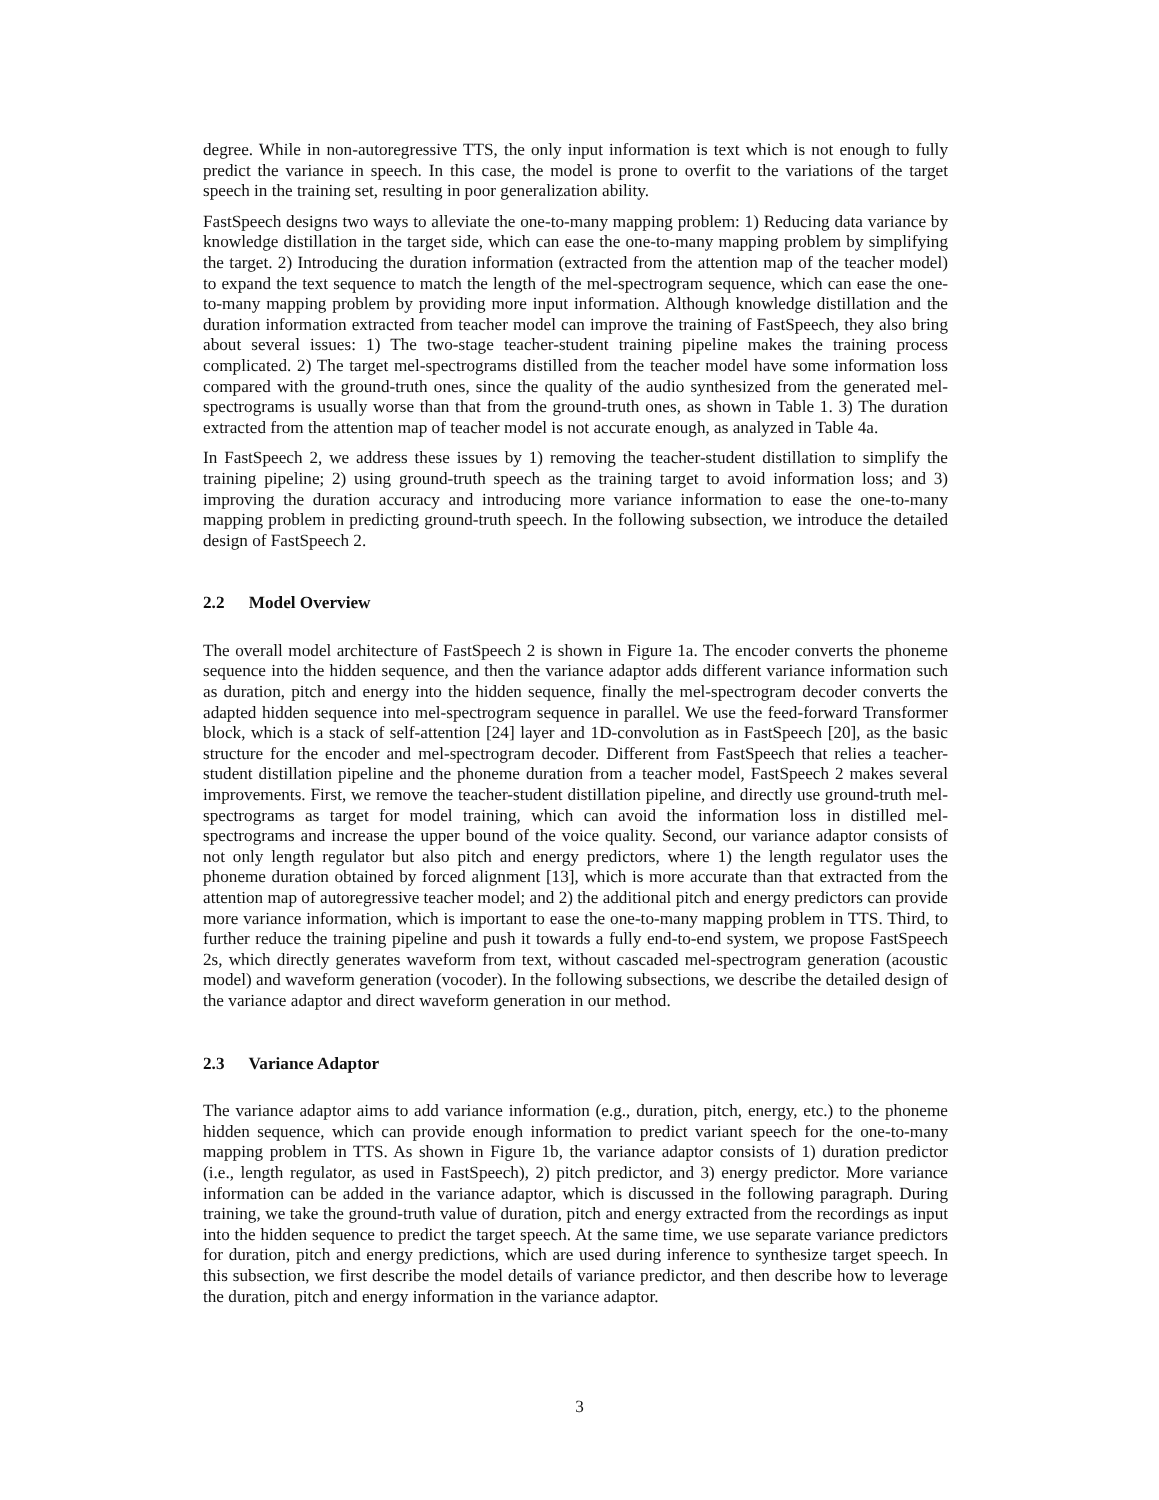degree. While in non-autoregressive TTS, the only input information is text which is not enough to fully predict the variance in speech. In this case, the model is prone to overfit to the variations of the target speech in the training set, resulting in poor generalization ability.
FastSpeech designs two ways to alleviate the one-to-many mapping problem: 1) Reducing data variance by knowledge distillation in the target side, which can ease the one-to-many mapping problem by simplifying the target. 2) Introducing the duration information (extracted from the attention map of the teacher model) to expand the text sequence to match the length of the mel-spectrogram sequence, which can ease the one-to-many mapping problem by providing more input information. Although knowledge distillation and the duration information extracted from teacher model can improve the training of FastSpeech, they also bring about several issues: 1) The two-stage teacher-student training pipeline makes the training process complicated. 2) The target mel-spectrograms distilled from the teacher model have some information loss compared with the ground-truth ones, since the quality of the audio synthesized from the generated mel-spectrograms is usually worse than that from the ground-truth ones, as shown in Table 1. 3) The duration extracted from the attention map of teacher model is not accurate enough, as analyzed in Table 4a.
In FastSpeech 2, we address these issues by 1) removing the teacher-student distillation to simplify the training pipeline; 2) using ground-truth speech as the training target to avoid information loss; and 3) improving the duration accuracy and introducing more variance information to ease the one-to-many mapping problem in predicting ground-truth speech. In the following subsection, we introduce the detailed design of FastSpeech 2.
2.2 Model Overview
The overall model architecture of FastSpeech 2 is shown in Figure 1a. The encoder converts the phoneme sequence into the hidden sequence, and then the variance adaptor adds different variance information such as duration, pitch and energy into the hidden sequence, finally the mel-spectrogram decoder converts the adapted hidden sequence into mel-spectrogram sequence in parallel. We use the feed-forward Transformer block, which is a stack of self-attention [24] layer and 1D-convolution as in FastSpeech [20], as the basic structure for the encoder and mel-spectrogram decoder. Different from FastSpeech that relies a teacher-student distillation pipeline and the phoneme duration from a teacher model, FastSpeech 2 makes several improvements. First, we remove the teacher-student distillation pipeline, and directly use ground-truth mel-spectrograms as target for model training, which can avoid the information loss in distilled mel-spectrograms and increase the upper bound of the voice quality. Second, our variance adaptor consists of not only length regulator but also pitch and energy predictors, where 1) the length regulator uses the phoneme duration obtained by forced alignment [13], which is more accurate than that extracted from the attention map of autoregressive teacher model; and 2) the additional pitch and energy predictors can provide more variance information, which is important to ease the one-to-many mapping problem in TTS. Third, to further reduce the training pipeline and push it towards a fully end-to-end system, we propose FastSpeech 2s, which directly generates waveform from text, without cascaded mel-spectrogram generation (acoustic model) and waveform generation (vocoder). In the following subsections, we describe the detailed design of the variance adaptor and direct waveform generation in our method.
2.3 Variance Adaptor
The variance adaptor aims to add variance information (e.g., duration, pitch, energy, etc.) to the phoneme hidden sequence, which can provide enough information to predict variant speech for the one-to-many mapping problem in TTS. As shown in Figure 1b, the variance adaptor consists of 1) duration predictor (i.e., length regulator, as used in FastSpeech), 2) pitch predictor, and 3) energy predictor. More variance information can be added in the variance adaptor, which is discussed in the following paragraph. During training, we take the ground-truth value of duration, pitch and energy extracted from the recordings as input into the hidden sequence to predict the target speech. At the same time, we use separate variance predictors for duration, pitch and energy predictions, which are used during inference to synthesize target speech. In this subsection, we first describe the model details of variance predictor, and then describe how to leverage the duration, pitch and energy information in the variance adaptor.
3